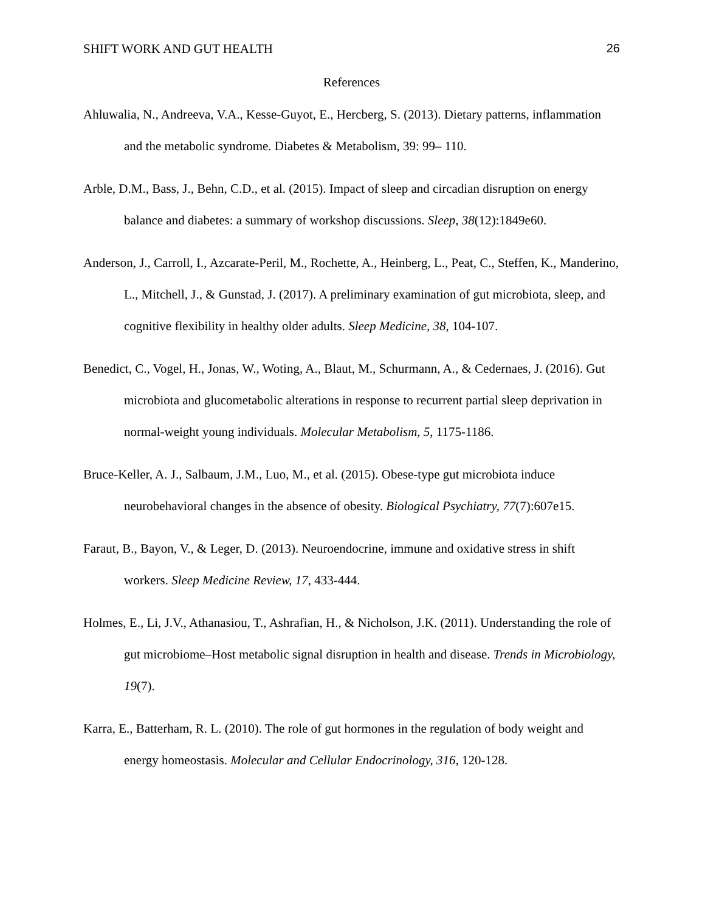SHIFT WORK AND GUT HEALTH 26
References
Ahluwalia, N., Andreeva, V.A., Kesse-Guyot, E., Hercberg, S. (2013). Dietary patterns, inflammation and the metabolic syndrome. Diabetes & Metabolism, 39: 99– 110.
Arble, D.M., Bass, J., Behn, C.D., et al. (2015). Impact of sleep and circadian disruption on energy balance and diabetes: a summary of workshop discussions. Sleep, 38(12):1849e60.
Anderson, J., Carroll, I., Azcarate-Peril, M., Rochette, A., Heinberg, L., Peat, C., Steffen, K., Manderino, L., Mitchell, J., & Gunstad, J. (2017). A preliminary examination of gut microbiota, sleep, and cognitive flexibility in healthy older adults. Sleep Medicine, 38, 104-107.
Benedict, C., Vogel, H., Jonas, W., Woting, A., Blaut, M., Schurmann, A., & Cedernaes, J. (2016). Gut microbiota and glucometabolic alterations in response to recurrent partial sleep deprivation in normal-weight young individuals. Molecular Metabolism, 5, 1175-1186.
Bruce-Keller, A. J., Salbaum, J.M., Luo, M., et al. (2015). Obese-type gut microbiota induce neurobehavioral changes in the absence of obesity. Biological Psychiatry, 77(7):607e15.
Faraut, B., Bayon, V., & Leger, D. (2013). Neuroendocrine, immune and oxidative stress in shift workers. Sleep Medicine Review, 17, 433-444.
Holmes, E., Li, J.V., Athanasiou, T., Ashrafian, H., & Nicholson, J.K. (2011). Understanding the role of gut microbiome–Host metabolic signal disruption in health and disease. Trends in Microbiology, 19(7).
Karra, E., Batterham, R. L. (2010). The role of gut hormones in the regulation of body weight and energy homeostasis. Molecular and Cellular Endocrinology, 316, 120-128.